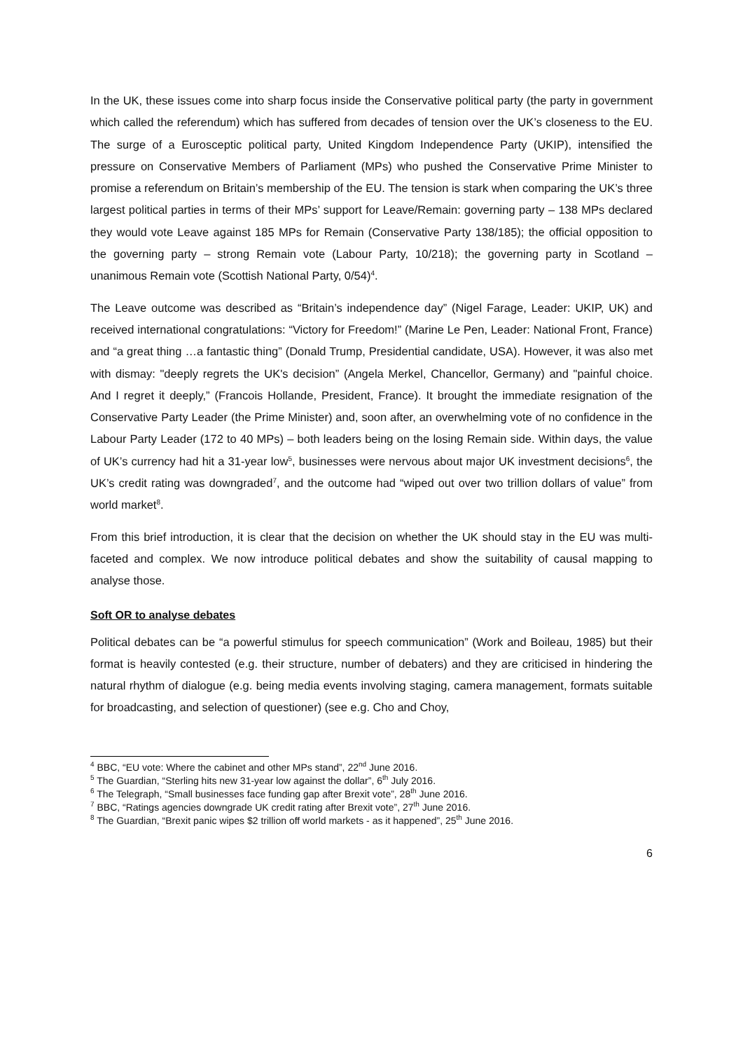In the UK, these issues come into sharp focus inside the Conservative political party (the party in government which called the referendum) which has suffered from decades of tension over the UK’s closeness to the EU. The surge of a Eurosceptic political party, United Kingdom Independence Party (UKIP), intensified the pressure on Conservative Members of Parliament (MPs) who pushed the Conservative Prime Minister to promise a referendum on Britain’s membership of the EU. The tension is stark when comparing the UK’s three largest political parties in terms of their MPs’ support for Leave/Remain: governing party – 138 MPs declared they would vote Leave against 185 MPs for Remain (Conservative Party 138/185); the official opposition to the governing party – strong Remain vote (Labour Party, 10/218); the governing party in Scotland – unanimous Remain vote (Scottish National Party, 0/54)<sup>4</sup>.
The Leave outcome was described as “Britain’s independence day” (Nigel Farage, Leader: UKIP, UK) and received international congratulations: “Victory for Freedom!” (Marine Le Pen, Leader: National Front, France) and “a great thing …a fantastic thing” (Donald Trump, Presidential candidate, USA). However, it was also met with dismay: "deeply regrets the UK's decision” (Angela Merkel, Chancellor, Germany) and "painful choice. And I regret it deeply,” (Francois Hollande, President, France). It brought the immediate resignation of the Conservative Party Leader (the Prime Minister) and, soon after, an overwhelming vote of no confidence in the Labour Party Leader (172 to 40 MPs) – both leaders being on the losing Remain side. Within days, the value of UK’s currency had hit a 31-year low<sup>5</sup>, businesses were nervous about major UK investment decisions<sup>6</sup>, the UK’s credit rating was downgraded<sup>7</sup>, and the outcome had “wiped out over two trillion dollars of value” from world market<sup>8</sup>.
From this brief introduction, it is clear that the decision on whether the UK should stay in the EU was multi-faceted and complex. We now introduce political debates and show the suitability of causal mapping to analyse those.
Soft OR to analyse debates
Political debates can be “a powerful stimulus for speech communication” (Work and Boileau, 1985) but their format is heavily contested (e.g. their structure, number of debaters) and they are criticised in hindering the natural rhythm of dialogue (e.g. being media events involving staging, camera management, formats suitable for broadcasting, and selection of questioner) (see e.g. Cho and Choy,
<sup>4</sup> BBC, “EU vote: Where the cabinet and other MPs stand”, 22<sup>nd</sup> June 2016.
<sup>5</sup> The Guardian, “Sterling hits new 31-year low against the dollar”, 6<sup>th</sup> July 2016.
<sup>6</sup> The Telegraph, “Small businesses face funding gap after Brexit vote”, 28<sup>th</sup> June 2016.
<sup>7</sup> BBC, “Ratings agencies downgrade UK credit rating after Brexit vote”, 27<sup>th</sup> June 2016.
<sup>8</sup> The Guardian, “Brexit panic wipes $2 trillion off world markets - as it happened”, 25<sup>th</sup> June 2016.
6